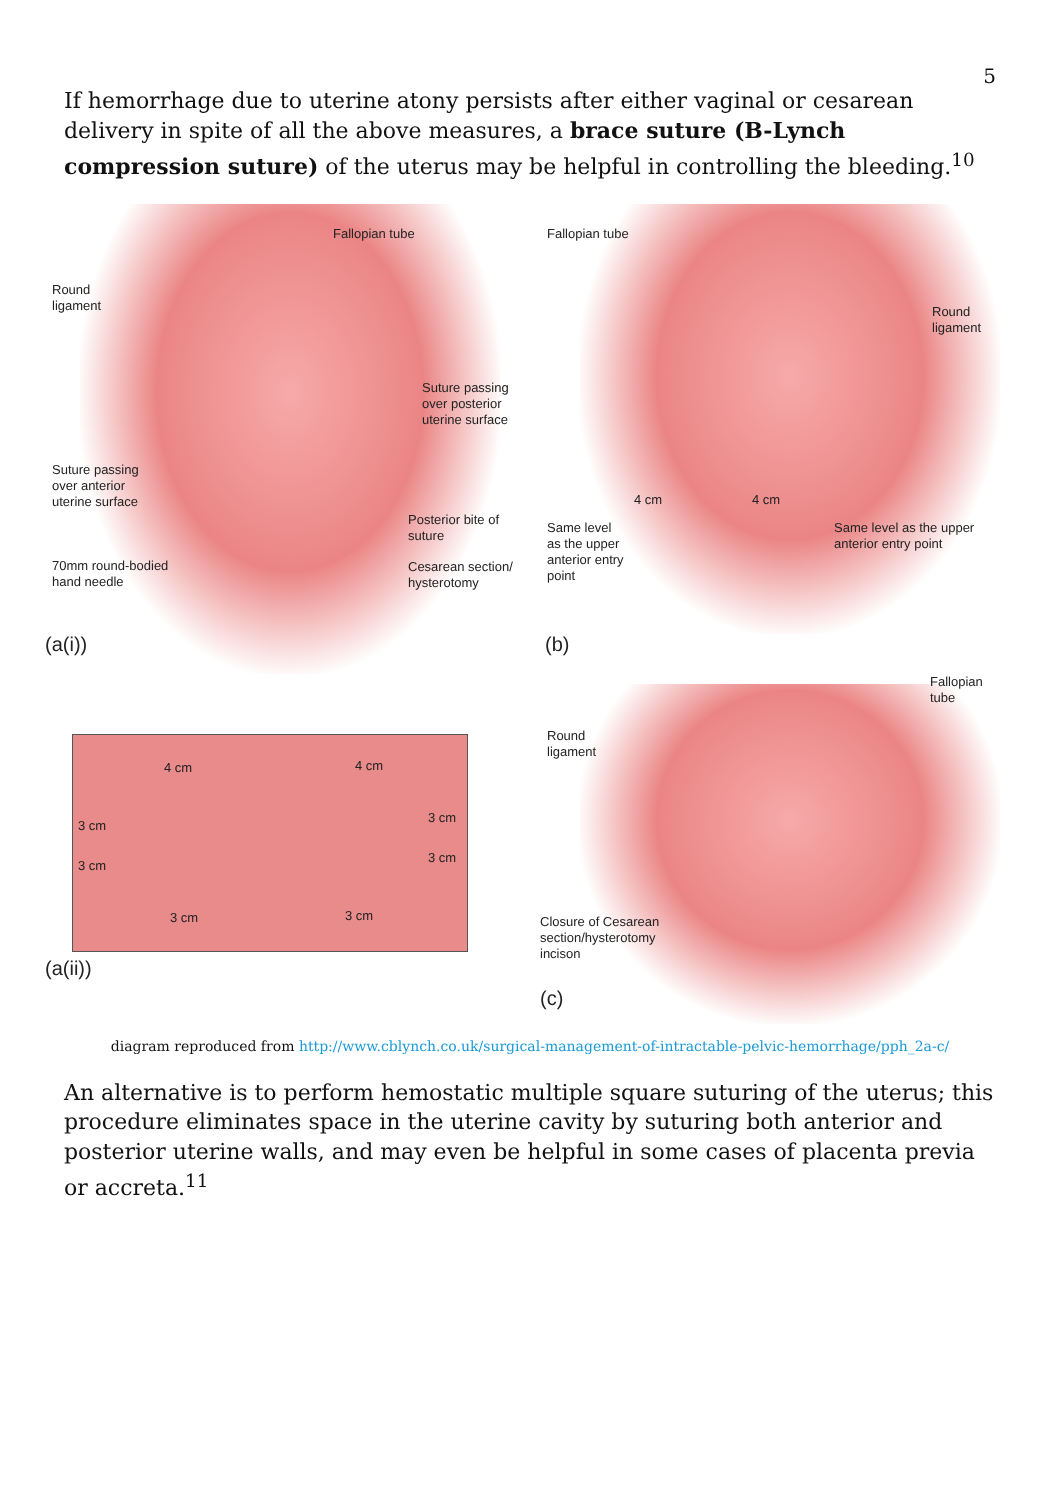5
If hemorrhage due to uterine atony persists after either vaginal or cesarean delivery in spite of all the above measures, a brace suture (B-Lynch compression suture) of the uterus may be helpful in controlling the bleeding.<sup>10</sup>
Fallopian tube
Round
ligament
Suture passing
over posterior
uterine surface
Suture passing
over anterior
uterine surface
Posterior bite of
suture
70mm round-bodied
hand needle
Cesarean section/
hysterotomy
(a(i))
4 cm 4 cm
3 cm
3 cm
3 cm
3 cm
3 cm 3 cm
(a(ii))
Fallopian tube
Round
ligament
4 cm 4 cm
Same level
as the upper
anterior entry
point
Same level as the upper
anterior entry point
(b)
Fallopian
tube
Round
ligament
Closure of Cesarean
section/hysterotomy
incison
(c)
diagram reproduced from http://www.cblynch.co.uk/surgical-management-of-intractable-pelvic-hemorrhage/pph_2a-c/
An alternative is to perform hemostatic multiple square suturing of the uterus; this procedure eliminates space in the uterine cavity by suturing both anterior and posterior uterine walls, and may even be helpful in some cases of placenta previa or accreta.<sup>11</sup>